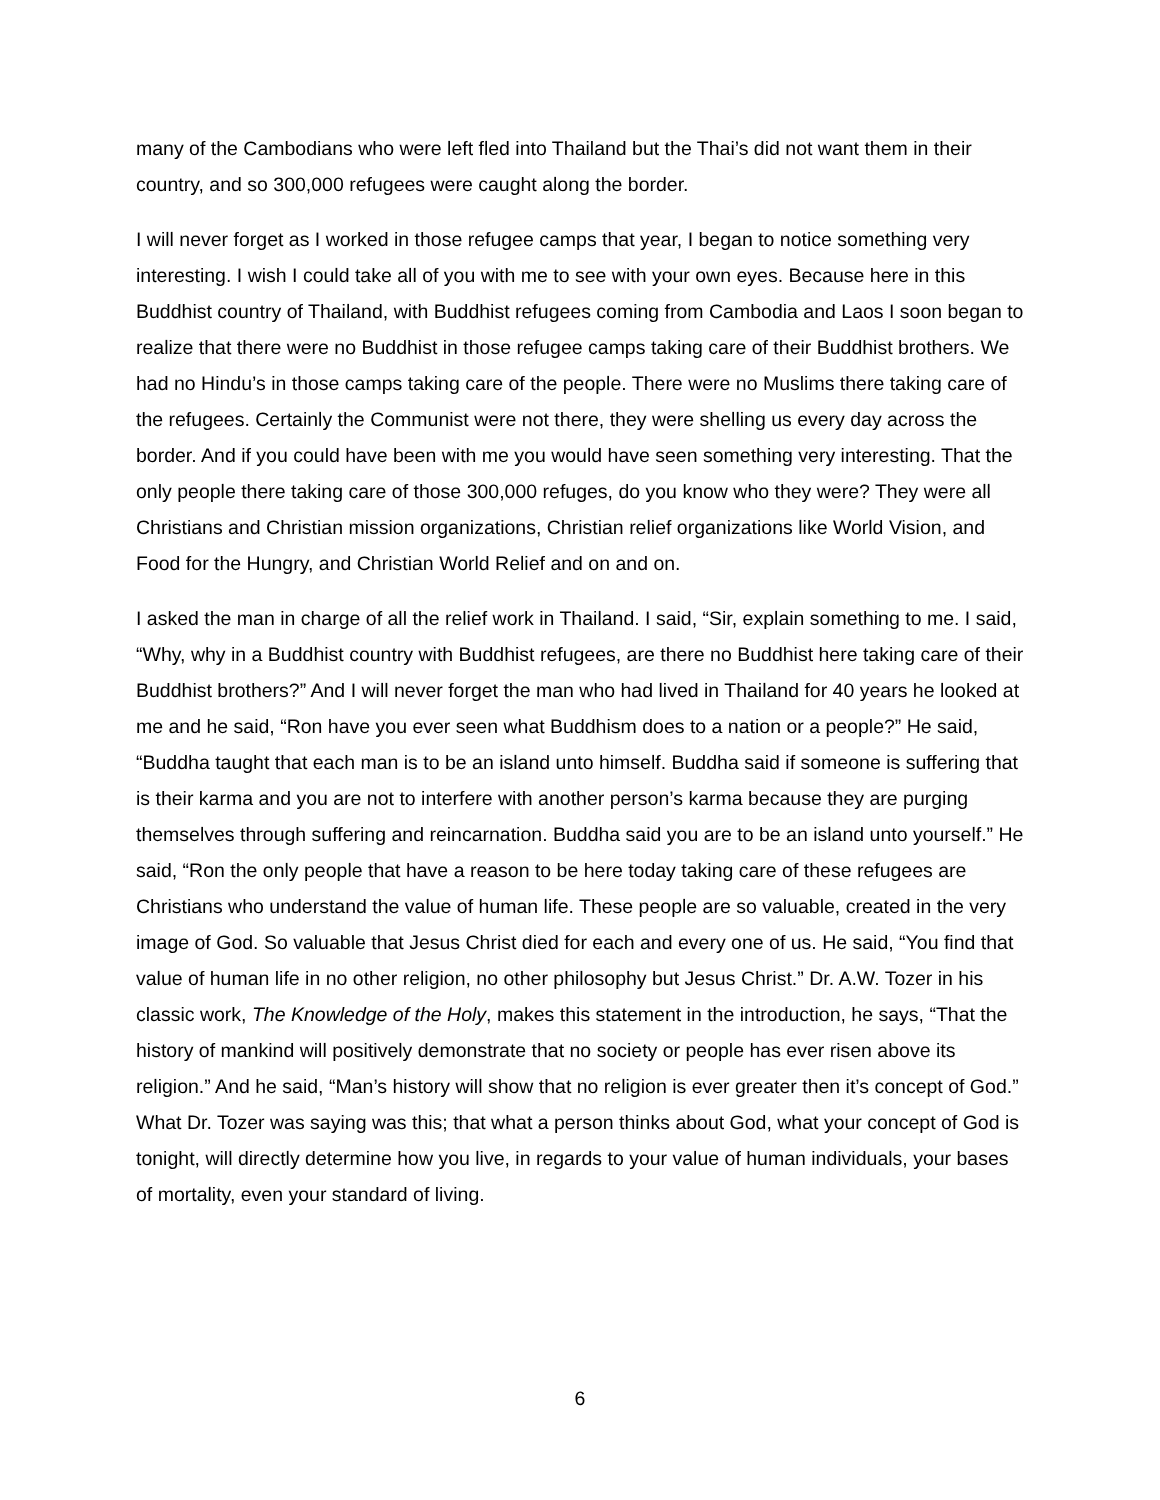many of the Cambodians who were left fled into Thailand but the Thai’s did not want them in their country, and so 300,000 refugees were caught along the border.
I will never forget as I worked in those refugee camps that year, I began to notice something very interesting. I wish I could take all of you with me to see with your own eyes. Because here in this Buddhist country of Thailand, with Buddhist refugees coming from Cambodia and Laos I soon began to realize that there were no Buddhist in those refugee camps taking care of their Buddhist brothers. We had no Hindu’s in those camps taking care of the people. There were no Muslims there taking care of the refugees. Certainly the Communist were not there, they were shelling us every day across the border. And if you could have been with me you would have seen something very interesting. That the only people there taking care of those 300,000 refuges, do you know who they were? They were all Christians and Christian mission organizations, Christian relief organizations like World Vision, and Food for the Hungry, and Christian World Relief and on and on.
I asked the man in charge of all the relief work in Thailand. I said, “Sir, explain something to me. I said, “Why, why in a Buddhist country with Buddhist refugees, are there no Buddhist here taking care of their Buddhist brothers?” And I will never forget the man who had lived in Thailand for 40 years he looked at me and he said, “Ron have you ever seen what Buddhism does to a nation or a people?” He said, “Buddha taught that each man is to be an island unto himself. Buddha said if someone is suffering that is their karma and you are not to interfere with another person’s karma because they are purging themselves through suffering and reincarnation. Buddha said you are to be an island unto yourself.” He said, “Ron the only people that have a reason to be here today taking care of these refugees are Christians who understand the value of human life. These people are so valuable, created in the very image of God. So valuable that Jesus Christ died for each and every one of us. He said, “You find that value of human life in no other religion, no other philosophy but Jesus Christ.” Dr. A.W. Tozer in his classic work, The Knowledge of the Holy, makes this statement in the introduction, he says, “That the history of mankind will positively demonstrate that no society or people has ever risen above its religion.” And he said, “Man’s history will show that no religion is ever greater then it’s concept of God.” What Dr. Tozer was saying was this; that what a person thinks about God, what your concept of God is tonight, will directly determine how you live, in regards to your value of human individuals, your bases of mortality, even your standard of living.
6